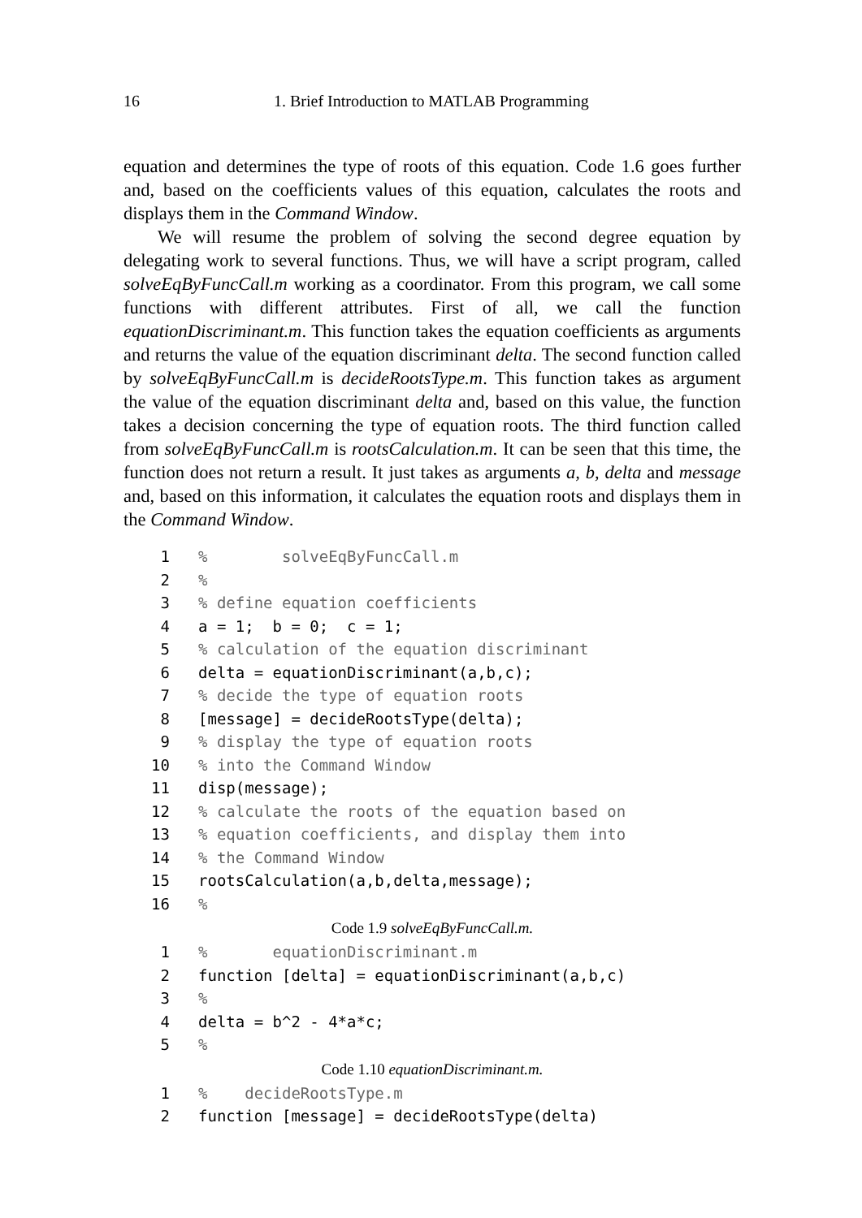16 1. Brief Introduction to MATLAB Programming
equation and determines the type of roots of this equation. Code 1.6 goes further and, based on the coefficients values of this equation, calculates the roots and displays them in the Command Window.
We will resume the problem of solving the second degree equation by delegating work to several functions. Thus, we will have a script program, called solveEqByFuncCall.m working as a coordinator. From this program, we call some functions with different attributes. First of all, we call the function equationDiscriminant.m. This function takes the equation coefficients as arguments and returns the value of the equation discriminant delta. The second function called by solveEqByFuncCall.m is decideRootsType.m. This function takes as argument the value of the equation discriminant delta and, based on this value, the function takes a decision concerning the type of equation roots. The third function called from solveEqByFuncCall.m is rootsCalculation.m. It can be seen that this time, the function does not return a result. It just takes as arguments a, b, delta and message and, based on this information, it calculates the equation roots and displays them in the Command Window.
| 1 | % solveEqByFuncCall.m |
| 2 | % |
| 3 | % define equation coefficients |
| 4 | a = 1; b = 0; c = 1; |
| 5 | % calculation of the equation discriminant |
| 6 | delta = equationDiscriminant(a,b,c); |
| 7 | % decide the type of equation roots |
| 8 | [message] = decideRootsType(delta); |
| 9 | % display the type of equation roots |
| 10 | % into the Command Window |
| 11 | disp(message); |
| 12 | % calculate the roots of the equation based on |
| 13 | % equation coefficients, and display them into |
| 14 | % the Command Window |
| 15 | rootsCalculation(a,b,delta,message); |
| 16 | % |
Code 1.9 solveEqByFuncCall.m.
| 1 | % equationDiscriminant.m |
| 2 | function [delta] = equationDiscriminant(a,b,c) |
| 3 | % |
| 4 | delta = b^2 - 4*a*c; |
| 5 | % |
Code 1.10 equationDiscriminant.m.
| 1 | % decideRootsType.m |
| 2 | function [message] = decideRootsType(delta) |